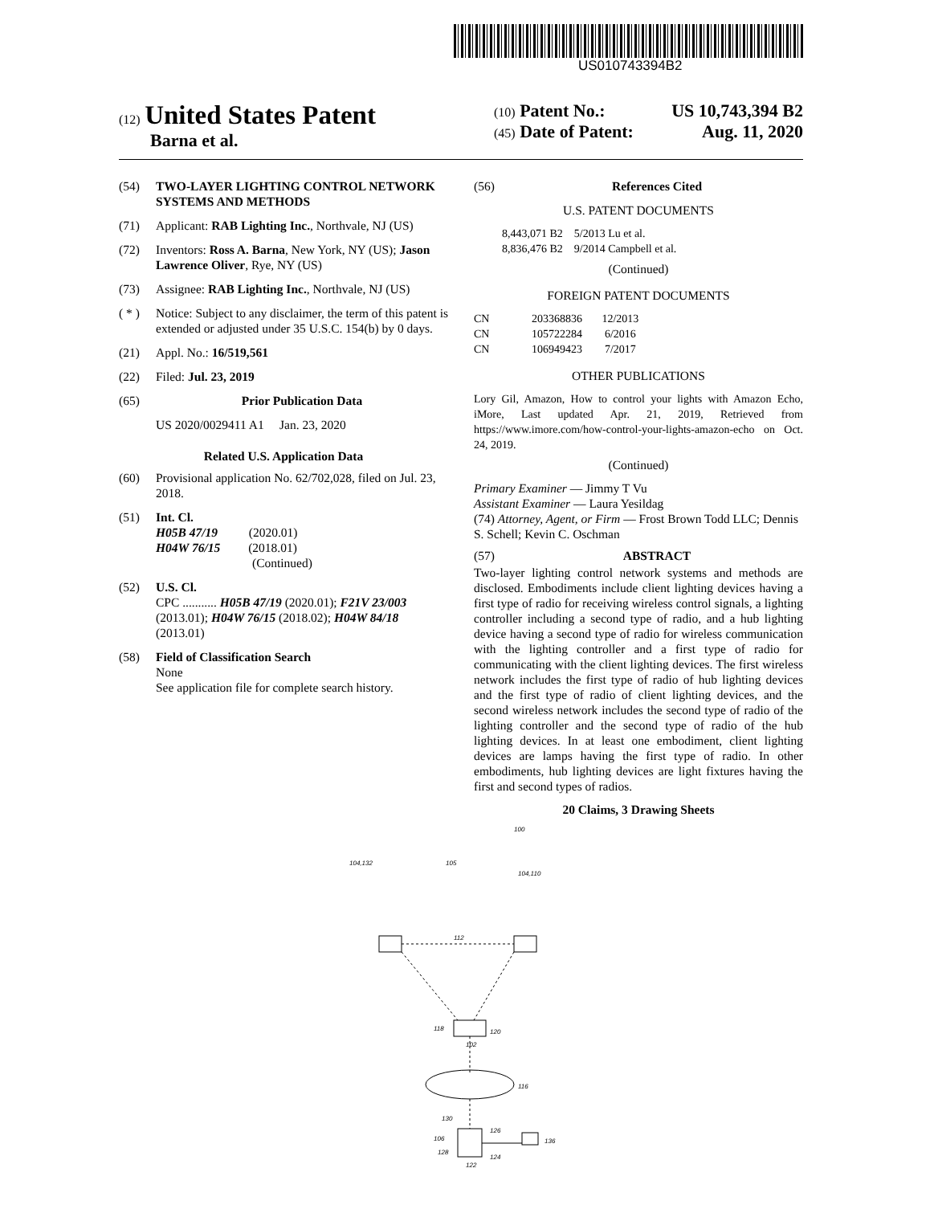US010743394B2
(12) United States Patent
Barna et al.
(10) Patent No.: US 10,743,394 B2
(45) Date of Patent: Aug. 11, 2020
(54) TWO-LAYER LIGHTING CONTROL NETWORK SYSTEMS AND METHODS
(71) Applicant: RAB Lighting Inc., Northvale, NJ (US)
(72) Inventors: Ross A. Barna, New York, NY (US); Jason Lawrence Oliver, Rye, NY (US)
(73) Assignee: RAB Lighting Inc., Northvale, NJ (US)
( * ) Notice: Subject to any disclaimer, the term of this patent is extended or adjusted under 35 U.S.C. 154(b) by 0 days.
(21) Appl. No.: 16/519,561
(22) Filed: Jul. 23, 2019
(65) Prior Publication Data
US 2020/0029411 A1 Jan. 23, 2020
Related U.S. Application Data
(60) Provisional application No. 62/702,028, filed on Jul. 23, 2018.
(51) Int. Cl.
H05B 47/19 (2020.01)
H04W 76/15 (2018.01)
(Continued)
(52) U.S. Cl.
CPC ........... H05B 47/19 (2020.01); F21V 23/003 (2013.01); H04W 76/15 (2018.02); H04W 84/18 (2013.01)
(58) Field of Classification Search
None
See application file for complete search history.
(56) References Cited
U.S. PATENT DOCUMENTS
8,443,071 B2 5/2013 Lu et al.
8,836,476 B2 9/2014 Campbell et al.
(Continued)
FOREIGN PATENT DOCUMENTS
CN 203368836 12/2013
CN 105722284 6/2016
CN 106949423 7/2017
OTHER PUBLICATIONS
Lory Gil, Amazon, How to control your lights with Amazon Echo, iMore, Last updated Apr. 21, 2019, Retrieved from https://www.imore.com/how-control-your-lights-amazon-echo on Oct. 24, 2019.
(Continued)
Primary Examiner — Jimmy T Vu
Assistant Examiner — Laura Yesildag
(74) Attorney, Agent, or Firm — Frost Brown Todd LLC; Dennis S. Schell; Kevin C. Oschman
(57) ABSTRACT
Two-layer lighting control network systems and methods are disclosed. Embodiments include client lighting devices having a first type of radio for receiving wireless control signals, a lighting controller including a second type of radio, and a hub lighting device having a second type of radio for wireless communication with the lighting controller and a first type of radio for communicating with the client lighting devices. The first wireless network includes the first type of radio of hub lighting devices and the first type of radio of client lighting devices, and the second wireless network includes the second type of radio of the lighting controller and the second type of radio of the hub lighting devices. In at least one embodiment, client lighting devices are lamps having the first type of radio. In other embodiments, hub lighting devices are light fixtures having the first and second types of radios.
20 Claims, 3 Drawing Sheets
100
104,132
105
104,110
112
120
118
102
116
130
106
126
128
124
122
136